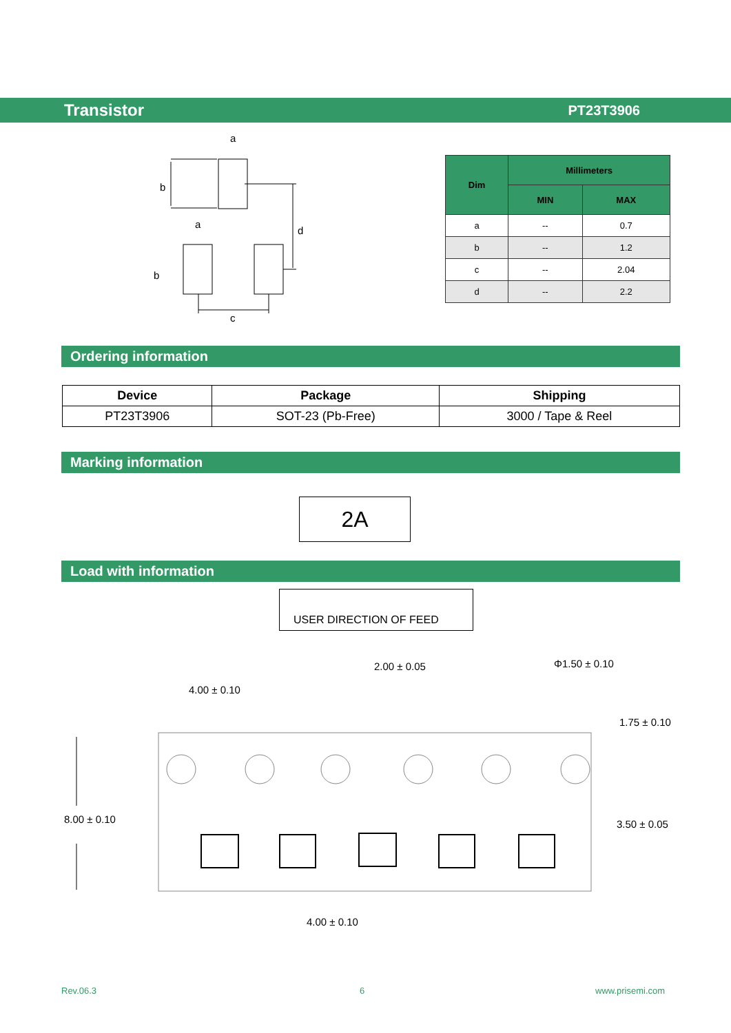Transistor PT23T3906
a
b
a
d
b
c
| Dim | Millimeters | |
| --- | --- | --- |
| | MIN | MAX |
| a | -- | 0.7 |
| b | -- | 1.2 |
| c | -- | 2.04 |
| d | -- | 2.2 |
Ordering information
| Device | Package | Shipping |
| --- | --- | --- |
| PT23T3906 | SOT-23 (Pb-Free) | 3000 / Tape & Reel |
Marking information
2A
Load with information
USER DIRECTION OF FEED
4.00 ± 0.10
2.00 ± 0.05 Φ1.50 ± 0.10
1.75 ± 0.10
8.00 ± 0.10 3.50 ± 0.05
4.00 ± 0.10
Rev.06.3 6 www.prisemi.com